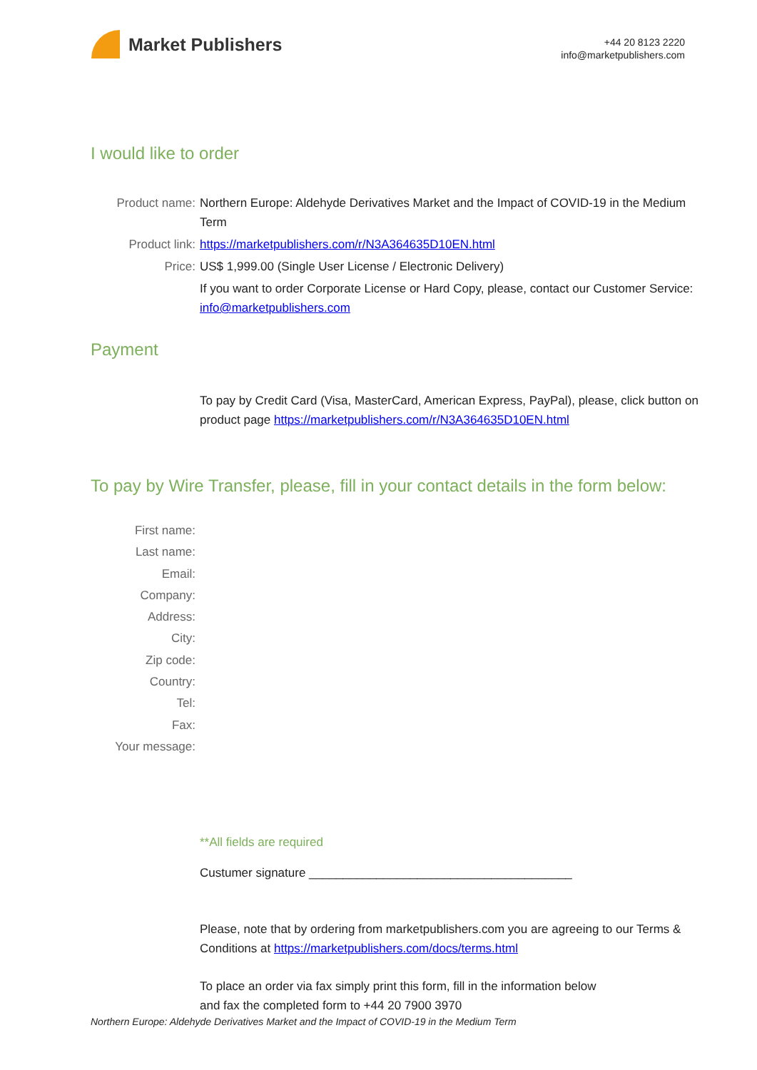Market Publishers
+44 20 8123 2220
info@marketpublishers.com
I would like to order
Product name: Northern Europe: Aldehyde Derivatives Market and the Impact of COVID-19 in the Medium Term
Product link: https://marketpublishers.com/r/N3A364635D10EN.html
Price: US$ 1,999.00 (Single User License / Electronic Delivery)
If you want to order Corporate License or Hard Copy, please, contact our Customer Service:
info@marketpublishers.com
Payment
To pay by Credit Card (Visa, MasterCard, American Express, PayPal), please, click button on product page https://marketpublishers.com/r/N3A364635D10EN.html
To pay by Wire Transfer, please, fill in your contact details in the form below:
First name:
Last name:
Email:
Company:
Address:
City:
Zip code:
Country:
Tel:
Fax:
Your message:
**All fields are required
Custumer signature _______________________________________
Please, note that by ordering from marketpublishers.com you are agreeing to our Terms & Conditions at https://marketpublishers.com/docs/terms.html
To place an order via fax simply print this form, fill in the information below
and fax the completed form to +44 20 7900 3970
Northern Europe: Aldehyde Derivatives Market and the Impact of COVID-19 in the Medium Term